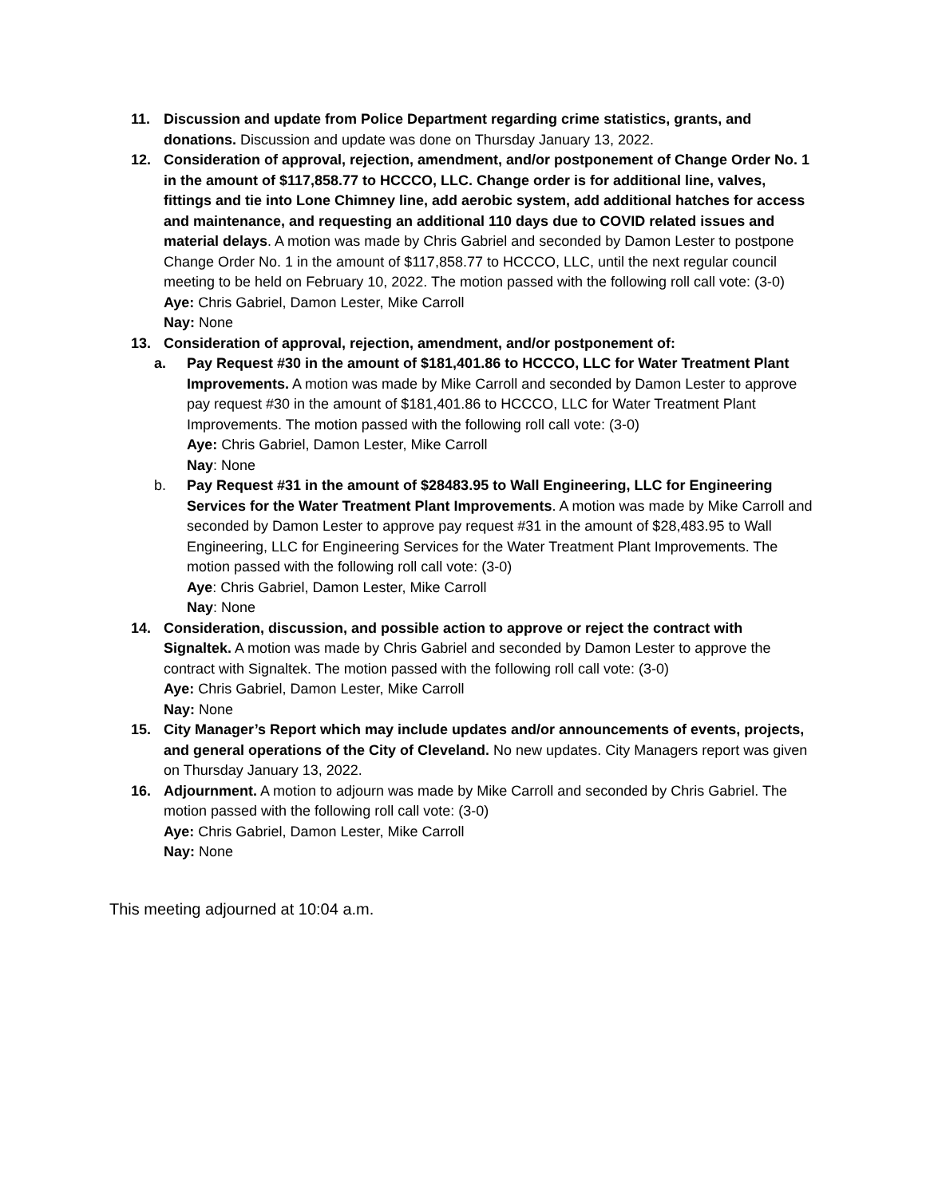11. Discussion and update from Police Department regarding crime statistics, grants, and donations. Discussion and update was done on Thursday January 13, 2022.
12. Consideration of approval, rejection, amendment, and/or postponement of Change Order No. 1 in the amount of $117,858.77 to HCCCO, LLC. Change order is for additional line, valves, fittings and tie into Lone Chimney line, add aerobic system, add additional hatches for access and maintenance, and requesting an additional 110 days due to COVID related issues and material delays. A motion was made by Chris Gabriel and seconded by Damon Lester to postpone Change Order No. 1 in the amount of $117,858.77 to HCCCO, LLC, until the next regular council meeting to be held on February 10, 2022. The motion passed with the following roll call vote: (3-0)
Aye: Chris Gabriel, Damon Lester, Mike Carroll
Nay: None
13. Consideration of approval, rejection, amendment, and/or postponement of:
a. Pay Request #30 in the amount of $181,401.86 to HCCCO, LLC for Water Treatment Plant Improvements. A motion was made by Mike Carroll and seconded by Damon Lester to approve pay request #30 in the amount of $181,401.86 to HCCCO, LLC for Water Treatment Plant Improvements. The motion passed with the following roll call vote: (3-0)
Aye: Chris Gabriel, Damon Lester, Mike Carroll
Nay: None
b. Pay Request #31 in the amount of $28483.95 to Wall Engineering, LLC for Engineering Services for the Water Treatment Plant Improvements. A motion was made by Mike Carroll and seconded by Damon Lester to approve pay request #31 in the amount of $28,483.95 to Wall Engineering, LLC for Engineering Services for the Water Treatment Plant Improvements. The motion passed with the following roll call vote: (3-0)
Aye: Chris Gabriel, Damon Lester, Mike Carroll
Nay: None
14. Consideration, discussion, and possible action to approve or reject the contract with Signaltek. A motion was made by Chris Gabriel and seconded by Damon Lester to approve the contract with Signaltek. The motion passed with the following roll call vote: (3-0)
Aye: Chris Gabriel, Damon Lester, Mike Carroll
Nay: None
15. City Manager’s Report which may include updates and/or announcements of events, projects, and general operations of the City of Cleveland. No new updates. City Managers report was given on Thursday January 13, 2022.
16. Adjournment. A motion to adjourn was made by Mike Carroll and seconded by Chris Gabriel. The motion passed with the following roll call vote: (3-0)
Aye: Chris Gabriel, Damon Lester, Mike Carroll
Nay: None
This meeting adjourned at 10:04 a.m.